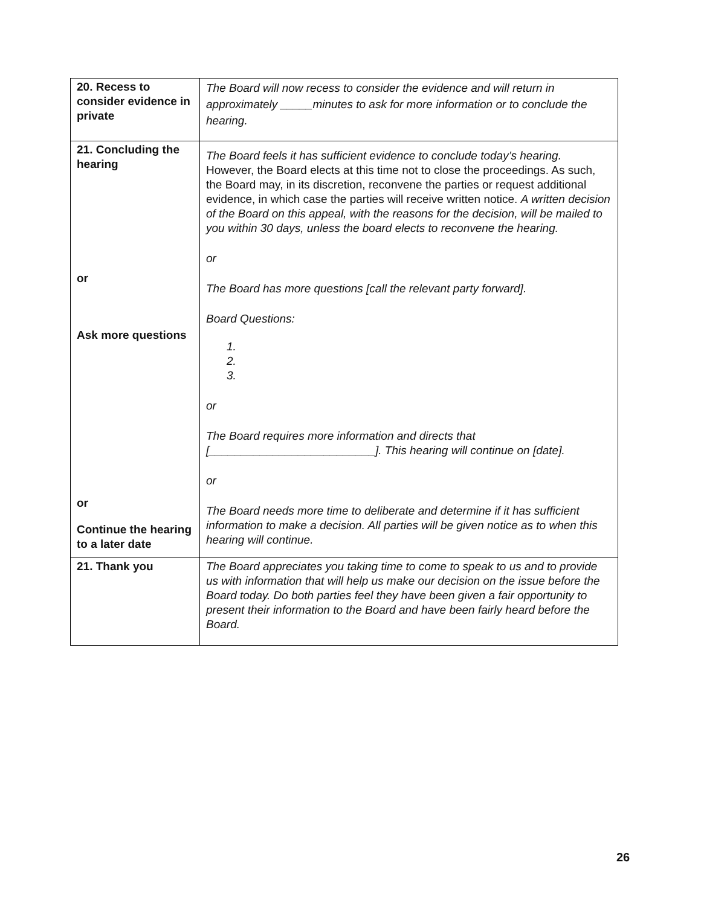| 20. Recess to consider evidence in private | The Board will now recess to consider the evidence and will return in approximately _____minutes to ask for more information or to conclude the hearing. |
| 21. Concluding the hearing or Ask more questions or Continue the hearing to a later date | The Board feels it has sufficient evidence to conclude today’s hearing. However, the Board elects at this time not to close the proceedings. As such, the Board may, in its discretion, reconvene the parties or request additional evidence, in which case the parties will receive written notice. A written decision of the Board on this appeal, with the reasons for the decision, will be mailed to you within 30 days, unless the board elects to reconvene the hearing. or The Board has more questions [call the relevant party forward]. Board Questions: 1. 2. 3. or The Board requires more information and directs that [__________________________]. This hearing will continue on [date]. or The Board needs more time to deliberate and determine if it has sufficient information to make a decision. All parties will be given notice as to when this hearing will continue. |
| 21. Thank you | The Board appreciates you taking time to come to speak to us and to provide us with information that will help us make our decision on the issue before the Board today. Do both parties feel they have been given a fair opportunity to present their information to the Board and have been fairly heard before the Board. |
26